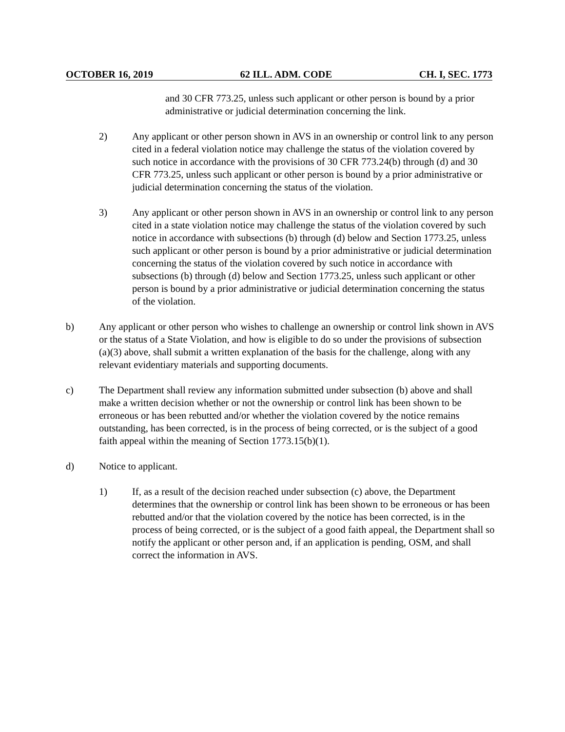OCTOBER 16, 2019 62 ILL. ADM. CODE CH. I, SEC. 1773
and 30 CFR 773.25, unless such applicant or other person is bound by a prior administrative or judicial determination concerning the link.
2) Any applicant or other person shown in AVS in an ownership or control link to any person cited in a federal violation notice may challenge the status of the violation covered by such notice in accordance with the provisions of 30 CFR 773.24(b) through (d) and 30 CFR 773.25, unless such applicant or other person is bound by a prior administrative or judicial determination concerning the status of the violation.
3) Any applicant or other person shown in AVS in an ownership or control link to any person cited in a state violation notice may challenge the status of the violation covered by such notice in accordance with subsections (b) through (d) below and Section 1773.25, unless such applicant or other person is bound by a prior administrative or judicial determination concerning the status of the violation covered by such notice in accordance with subsections (b) through (d) below and Section 1773.25, unless such applicant or other person is bound by a prior administrative or judicial determination concerning the status of the violation.
b) Any applicant or other person who wishes to challenge an ownership or control link shown in AVS or the status of a State Violation, and how is eligible to do so under the provisions of subsection (a)(3) above, shall submit a written explanation of the basis for the challenge, along with any relevant evidentiary materials and supporting documents.
c) The Department shall review any information submitted under subsection (b) above and shall make a written decision whether or not the ownership or control link has been shown to be erroneous or has been rebutted and/or whether the violation covered by the notice remains outstanding, has been corrected, is in the process of being corrected, or is the subject of a good faith appeal within the meaning of Section 1773.15(b)(1).
d) Notice to applicant.
1) If, as a result of the decision reached under subsection (c) above, the Department determines that the ownership or control link has been shown to be erroneous or has been rebutted and/or that the violation covered by the notice has been corrected, is in the process of being corrected, or is the subject of a good faith appeal, the Department shall so notify the applicant or other person and, if an application is pending, OSM, and shall correct the information in AVS.